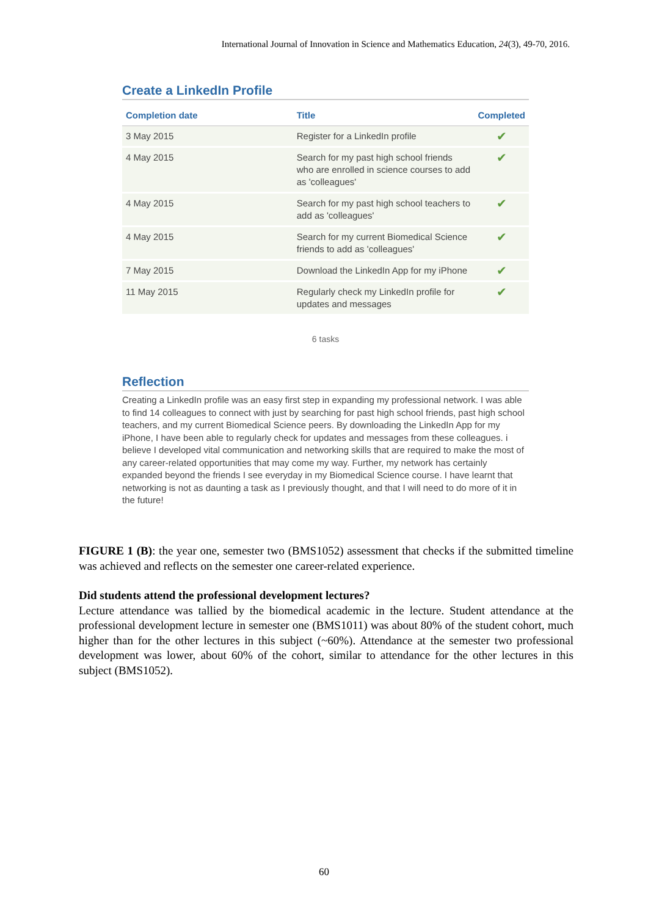International Journal of Innovation in Science and Mathematics Education, 24(3), 49-70, 2016.
Create a LinkedIn Profile
| Completion date | Title | Completed |
| --- | --- | --- |
| 3 May 2015 | Register for a LinkedIn profile | ✔ |
| 4 May 2015 | Search for my past high school friends who are enrolled in science courses to add as 'colleagues' | ✔ |
| 4 May 2015 | Search for my past high school teachers to add as 'colleagues' | ✔ |
| 4 May 2015 | Search for my current Biomedical Science friends to add as 'colleagues' | ✔ |
| 7 May 2015 | Download the LinkedIn App for my iPhone | ✔ |
| 11 May 2015 | Regularly check my LinkedIn profile for updates and messages | ✔ |
6 tasks
Reflection
Creating a LinkedIn profile was an easy first step in expanding my professional network. I was able to find 14 colleagues to connect with just by searching for past high school friends, past high school teachers, and my current Biomedical Science peers. By downloading the LinkedIn App for my iPhone, I have been able to regularly check for updates and messages from these colleagues. i believe I developed vital communication and networking skills that are required to make the most of any career-related opportunities that may come my way. Further, my network has certainly expanded beyond the friends I see everyday in my Biomedical Science course. I have learnt that networking is not as daunting a task as I previously thought, and that I will need to do more of it in the future!
FIGURE 1 (B): the year one, semester two (BMS1052) assessment that checks if the submitted timeline was achieved and reflects on the semester one career-related experience.
Did students attend the professional development lectures?
Lecture attendance was tallied by the biomedical academic in the lecture. Student attendance at the professional development lecture in semester one (BMS1011) was about 80% of the student cohort, much higher than for the other lectures in this subject (~60%). Attendance at the semester two professional development was lower, about 60% of the cohort, similar to attendance for the other lectures in this subject (BMS1052).
60